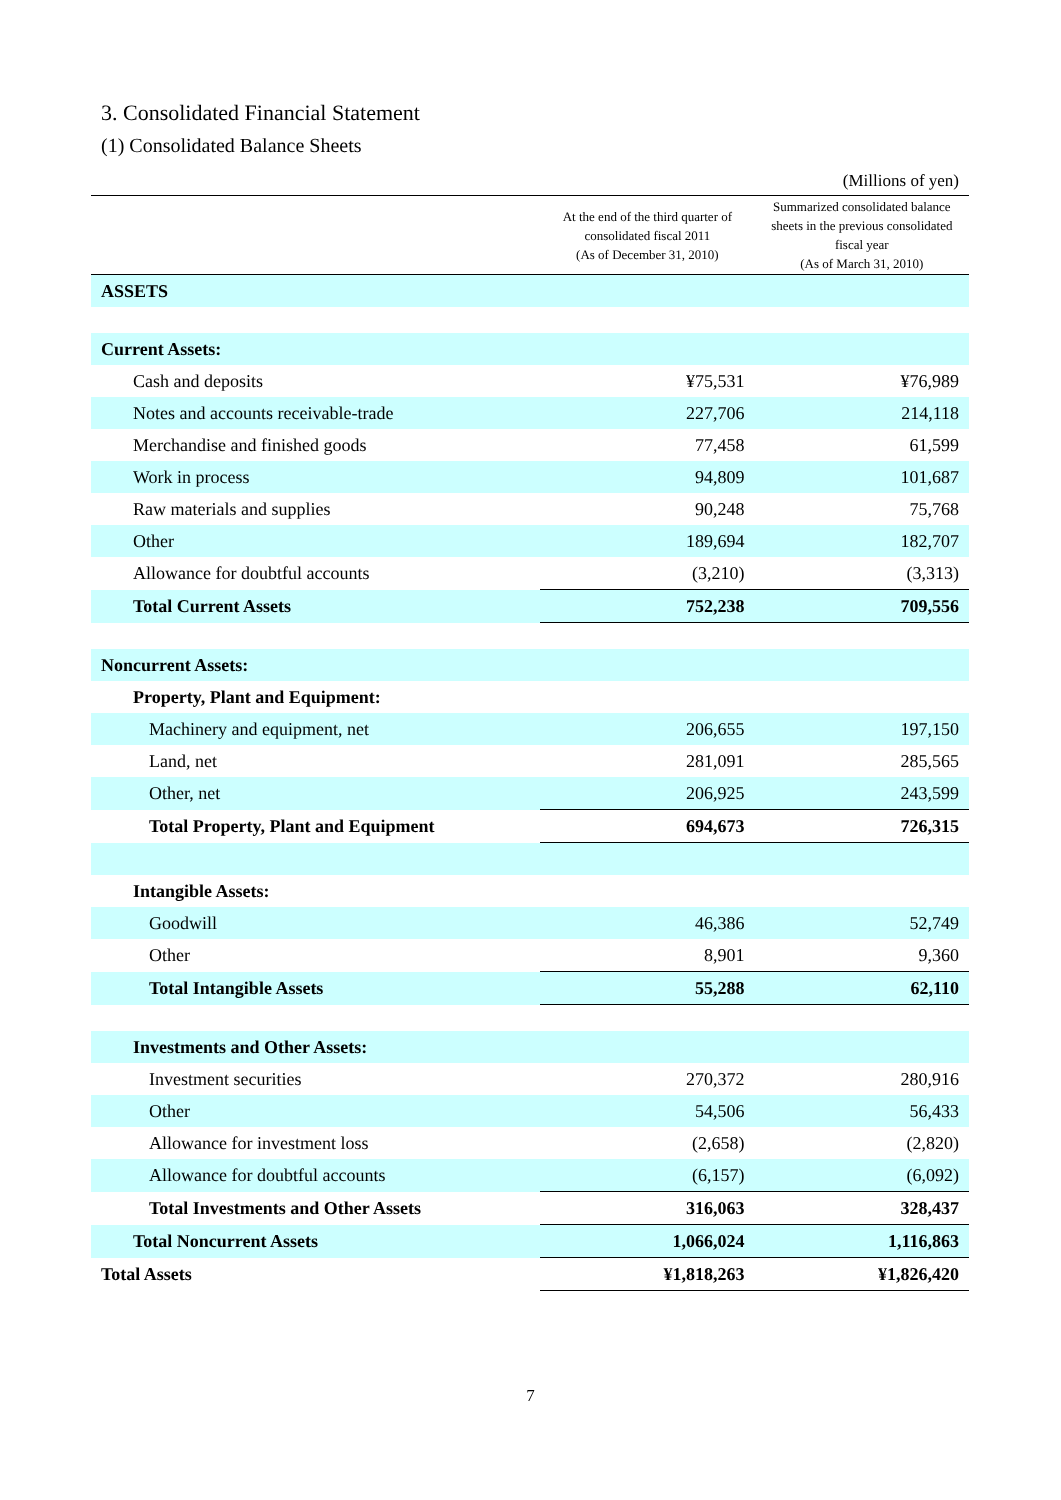3. Consolidated Financial Statement
(1) Consolidated Balance Sheets
(Millions of yen)
| | At the end of the third quarter of consolidated fiscal 2011 (As of December 31, 2010) | Summarized consolidated balance sheets in the previous consolidated fiscal year (As of March 31, 2010) |
| --- | --- | --- |
| ASSETS | | |
| Current Assets: | | |
| Cash and deposits | ¥75,531 | ¥76,989 |
| Notes and accounts receivable-trade | 227,706 | 214,118 |
| Merchandise and finished goods | 77,458 | 61,599 |
| Work in process | 94,809 | 101,687 |
| Raw materials and supplies | 90,248 | 75,768 |
| Other | 189,694 | 182,707 |
| Allowance for doubtful accounts | (3,210) | (3,313) |
| Total Current Assets | 752,238 | 709,556 |
| Noncurrent Assets: | | |
| Property, Plant and Equipment: | | |
| Machinery and equipment, net | 206,655 | 197,150 |
| Land, net | 281,091 | 285,565 |
| Other, net | 206,925 | 243,599 |
| Total Property, Plant and Equipment | 694,673 | 726,315 |
| Intangible Assets: | | |
| Goodwill | 46,386 | 52,749 |
| Other | 8,901 | 9,360 |
| Total Intangible Assets | 55,288 | 62,110 |
| Investments and Other Assets: | | |
| Investment securities | 270,372 | 280,916 |
| Other | 54,506 | 56,433 |
| Allowance for investment loss | (2,658) | (2,820) |
| Allowance for doubtful accounts | (6,157) | (6,092) |
| Total Investments and Other Assets | 316,063 | 328,437 |
| Total Noncurrent Assets | 1,066,024 | 1,116,863 |
| Total Assets | ¥1,818,263 | ¥1,826,420 |
7